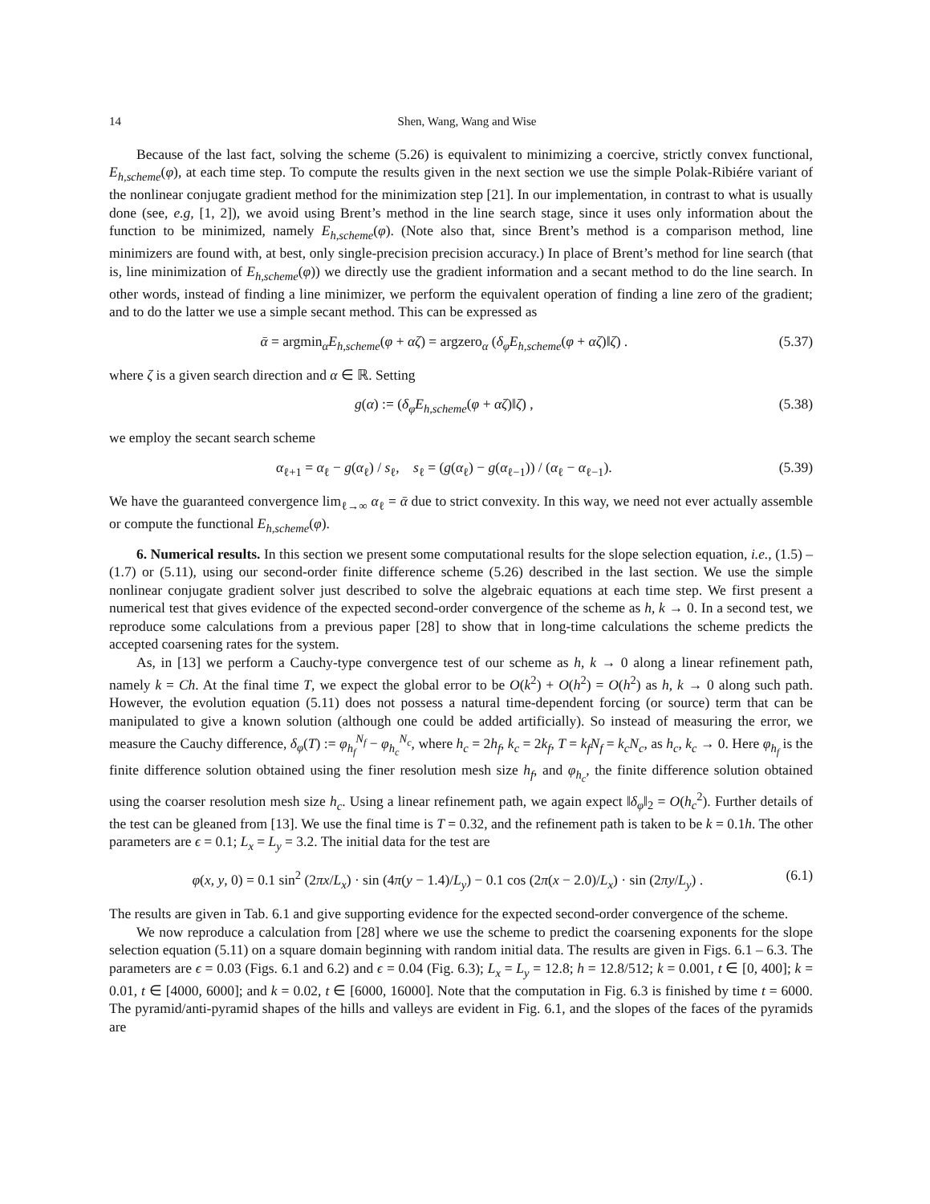14 Shen, Wang, Wang and Wise
Because of the last fact, solving the scheme (5.26) is equivalent to minimizing a coercive, strictly convex functional, E<sub>h,scheme</sub>(φ), at each time step. To compute the results given in the next section we use the simple Polak-Ribiére variant of the nonlinear conjugate gradient method for the minimization step [21]. In our implementation, in contrast to what is usually done (see, e.g, [1, 2]), we avoid using Brent’s method in the line search stage, since it uses only information about the function to be minimized, namely E<sub>h,scheme</sub>(φ). (Note also that, since Brent’s method is a comparison method, line minimizers are found with, at best, only single-precision precision accuracy.) In place of Brent’s method for line search (that is, line minimization of E<sub>h,scheme</sub>(φ)) we directly use the gradient information and a secant method to do the line search. In other words, instead of finding a line minimizer, we perform the equivalent operation of finding a line zero of the gradient; and to do the latter we use a simple secant method. This can be expressed as
ᾱ = argmin<sub>α</sub>E<sub>h,scheme</sub>(φ + αζ) = argzero<sub>α</sub> (δ<sub>φ</sub>E<sub>h,scheme</sub>(φ + αζ)‖ζ) . (5.37)
where ζ is a given search direction and α ∈ ℝ. Setting
g(α) := (δ<sub>φ</sub>E<sub>h,scheme</sub>(φ + αζ)‖ζ) , (5.38)
we employ the secant search scheme
α<sub>ℓ+1</sub> = α<sub>ℓ</sub> − g(α<sub>ℓ</sub>) / s<sub>ℓ</sub>, s<sub>ℓ</sub> = (g(α<sub>ℓ</sub>) − g(α<sub>ℓ−1</sub>)) / (α<sub>ℓ</sub> − α<sub>ℓ−1</sub>). (5.39)
We have the guaranteed convergence lim<sub>ℓ→∞</sub> α<sub>ℓ</sub> = ᾱ due to strict convexity. In this way, we need not ever actually assemble or compute the functional E<sub>h,scheme</sub>(φ).
6. Numerical results. In this section we present some computational results for the slope selection equation, i.e., (1.5) – (1.7) or (5.11), using our second-order finite difference scheme (5.26) described in the last section. We use the simple nonlinear conjugate gradient solver just described to solve the algebraic equations at each time step. We first present a numerical test that gives evidence of the expected second-order convergence of the scheme as h, k → 0. In a second test, we reproduce some calculations from a previous paper [28] to show that in long-time calculations the scheme predicts the accepted coarsening rates for the system.
As, in [13] we perform a Cauchy-type convergence test of our scheme as h, k → 0 along a linear refinement path, namely k = Ch. At the final time T, we expect the global error to be O(k<sup>2</sup>) + O(h<sup>2</sup>) = O(h<sup>2</sup>) as h, k → 0 along such path. However, the evolution equation (5.11) does not possess a natural time-dependent forcing (or source) term that can be manipulated to give a known solution (although one could be added artificially). So instead of measuring the error, we measure the Cauchy difference, δ<sub>φ</sub>(T) := φ<sub>h<sub>f</sub></sub><sup>N<sub>f</sub></sup> − φ<sub>h<sub>c</sub></sub><sup>N<sub>c</sub></sup>, where h<sub>c</sub> = 2h<sub>f</sub>, k<sub>c</sub> = 2k<sub>f</sub>, T = k<sub>f</sub>N<sub>f</sub> = k<sub>c</sub>N<sub>c</sub>, as h<sub>c</sub>, k<sub>c</sub> → 0. Here φ<sub>h<sub>f</sub></sub> is the finite difference solution obtained using the finer resolution mesh size h<sub>f</sub>, and φ<sub>h<sub>c</sub></sub>, the finite difference solution obtained using the coarser resolution mesh size h<sub>c</sub>. Using a linear refinement path, we again expect ‖δ<sub>φ</sub>‖<sub>2</sub> = O(h<sub>c</sub><sup>2</sup>). Further details of the test can be gleaned from [13]. We use the final time is T = 0.32, and the refinement path is taken to be k = 0.1h. The other parameters are ϵ = 0.1; L<sub>x</sub> = L<sub>y</sub> = 3.2. The initial data for the test are
φ(x, y, 0) = 0.1 sin<sup>2</sup> (2πx/L<sub>x</sub>) · sin (4π(y − 1.4)/L<sub>y</sub>) − 0.1 cos (2π(x − 2.0)/L<sub>x</sub>) · sin (2πy/L<sub>y</sub>) . (6.1)
The results are given in Tab. 6.1 and give supporting evidence for the expected second-order convergence of the scheme.
We now reproduce a calculation from [28] where we use the scheme to predict the coarsening exponents for the slope selection equation (5.11) on a square domain beginning with random initial data. The results are given in Figs. 6.1 – 6.3. The parameters are ϵ = 0.03 (Figs. 6.1 and 6.2) and ϵ = 0.04 (Fig. 6.3); L<sub>x</sub> = L<sub>y</sub> = 12.8; h = 12.8/512; k = 0.001, t ∈ [0, 400]; k = 0.01, t ∈ [4000, 6000]; and k = 0.02, t ∈ [6000, 16000]. Note that the computation in Fig. 6.3 is finished by time t = 6000. The pyramid/anti-pyramid shapes of the hills and valleys are evident in Fig. 6.1, and the slopes of the faces of the pyramids are